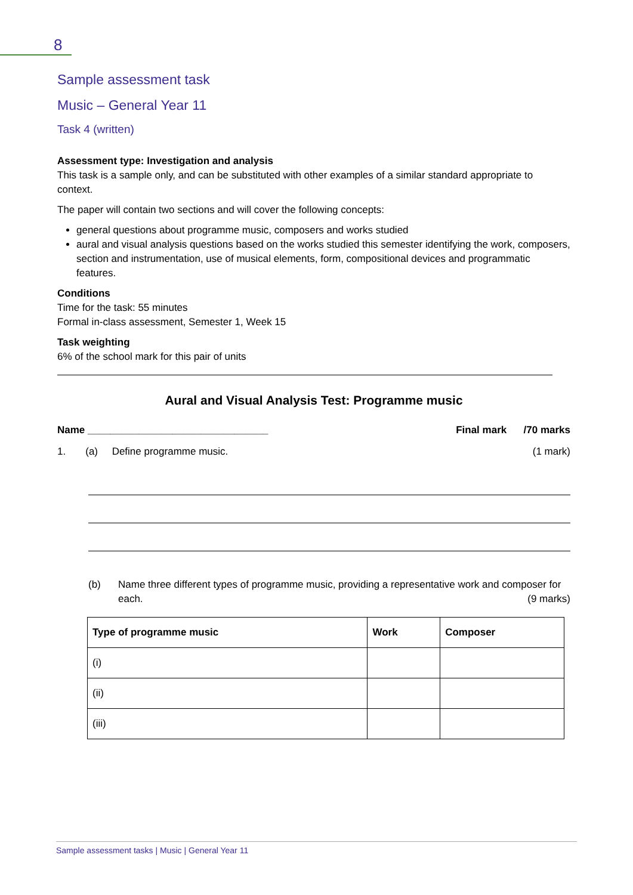8
Sample assessment task
Music – General Year 11
Task 4 (written)
Assessment type: Investigation and analysis
This task is a sample only, and can be substituted with other examples of a similar standard appropriate to context.
The paper will contain two sections and will cover the following concepts:
general questions about programme music, composers and works studied
aural and visual analysis questions based on the works studied this semester identifying the work, composers, section and instrumentation, use of musical elements, form, compositional devices and programmatic features.
Conditions
Time for the task: 55 minutes
Formal in-class assessment, Semester 1, Week 15
Task weighting
6% of the school mark for this pair of units
Aural and Visual Analysis Test: Programme music
Name ________________________________ Final mark /70 marks
1. (a) Define programme music. (1 mark)
(b) Name three different types of programme music, providing a representative work and composer for each. (9 marks)
| Type of programme music | Work | Composer |
| --- | --- | --- |
| (i) | | |
| (ii) | | |
| (iii) | | |
Sample assessment tasks | Music | General Year 11